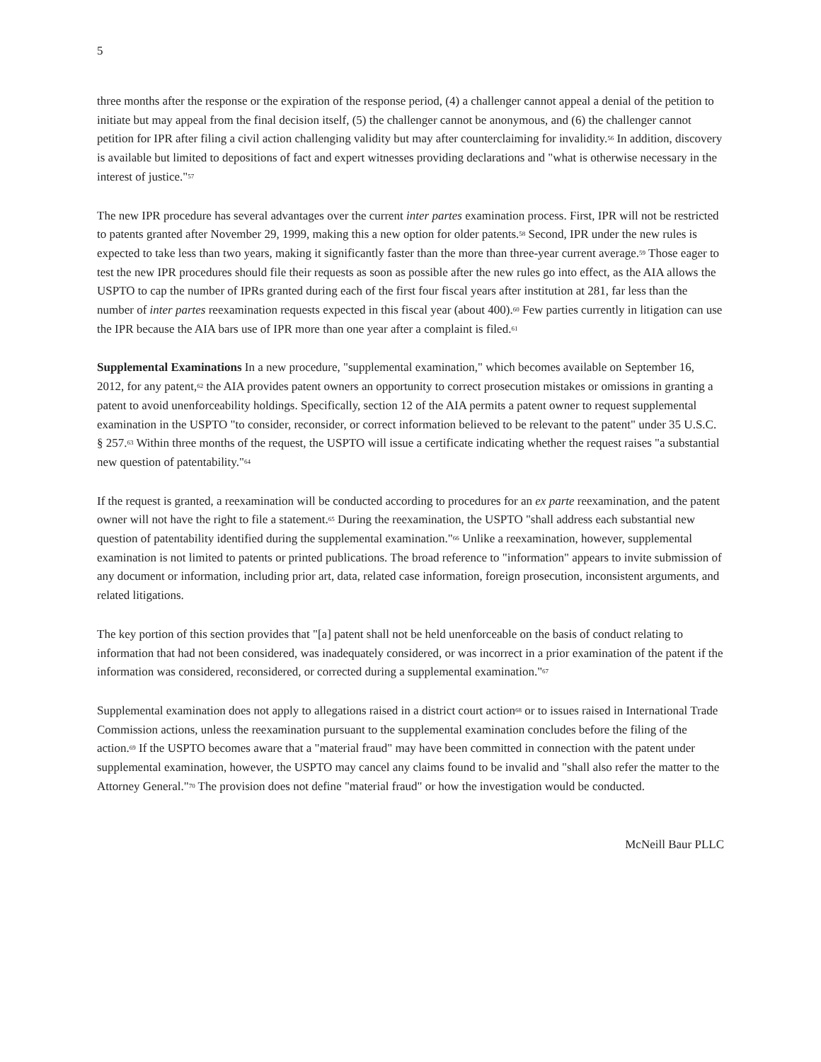5
three months after the response or the expiration of the response period, (4) a challenger cannot appeal a denial of the petition to initiate but may appeal from the final decision itself, (5) the challenger cannot be anonymous, and (6) the challenger cannot petition for IPR after filing a civil action challenging validity but may after counterclaiming for invalidity.<sup>56</sup> In addition, discovery is available but limited to depositions of fact and expert witnesses providing declarations and "what is otherwise necessary in the interest of justice."<sup>57</sup>
The new IPR procedure has several advantages over the current inter partes examination process. First, IPR will not be restricted to patents granted after November 29, 1999, making this a new option for older patents.<sup>58</sup> Second, IPR under the new rules is expected to take less than two years, making it significantly faster than the more than three-year current average.<sup>59</sup> Those eager to test the new IPR procedures should file their requests as soon as possible after the new rules go into effect, as the AIA allows the USPTO to cap the number of IPRs granted during each of the first four fiscal years after institution at 281, far less than the number of inter partes reexamination requests expected in this fiscal year (about 400).<sup>60</sup> Few parties currently in litigation can use the IPR because the AIA bars use of IPR more than one year after a complaint is filed.<sup>61</sup>
Supplemental Examinations In a new procedure, "supplemental examination," which becomes available on September 16, 2012, for any patent,<sup>62</sup> the AIA provides patent owners an opportunity to correct prosecution mistakes or omissions in granting a patent to avoid unenforceability holdings. Specifically, section 12 of the AIA permits a patent owner to request supplemental examination in the USPTO "to consider, reconsider, or correct information believed to be relevant to the patent" under 35 U.S.C. § 257.<sup>63</sup> Within three months of the request, the USPTO will issue a certificate indicating whether the request raises "a substantial new question of patentability."<sup>64</sup>
If the request is granted, a reexamination will be conducted according to procedures for an ex parte reexamination, and the patent owner will not have the right to file a statement.<sup>65</sup> During the reexamination, the USPTO "shall address each substantial new question of patentability identified during the supplemental examination."<sup>66</sup> Unlike a reexamination, however, supplemental examination is not limited to patents or printed publications. The broad reference to "information" appears to invite submission of any document or information, including prior art, data, related case information, foreign prosecution, inconsistent arguments, and related litigations.
The key portion of this section provides that "[a] patent shall not be held unenforceable on the basis of conduct relating to information that had not been considered, was inadequately considered, or was incorrect in a prior examination of the patent if the information was considered, reconsidered, or corrected during a supplemental examination."<sup>67</sup>
Supplemental examination does not apply to allegations raised in a district court action<sup>68</sup> or to issues raised in International Trade Commission actions, unless the reexamination pursuant to the supplemental examination concludes before the filing of the action.<sup>69</sup> If the USPTO becomes aware that a "material fraud" may have been committed in connection with the patent under supplemental examination, however, the USPTO may cancel any claims found to be invalid and "shall also refer the matter to the Attorney General."<sup>70</sup> The provision does not define "material fraud" or how the investigation would be conducted.
McNeill Baur PLLC